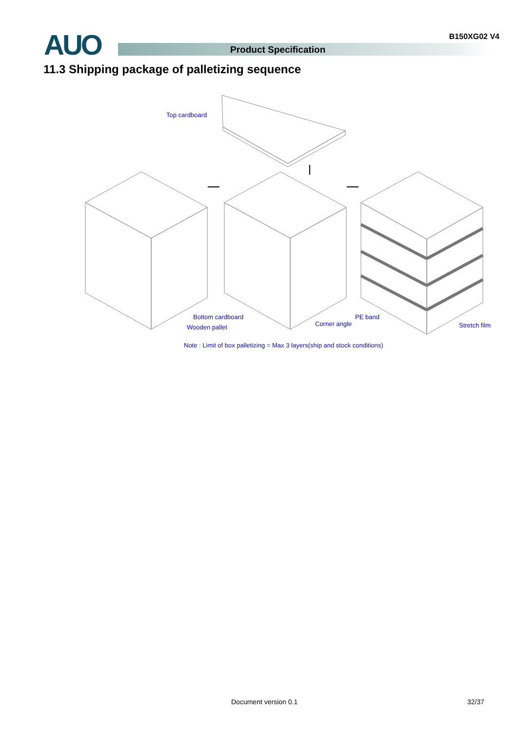AUO B150XG02 V4
Product Specification
11.3 Shipping package of palletizing sequence
Top cardboard
Bottom cardboard
Wooden pallet Corner angle
PE band
Stretch film
Note : Limit of box palletizing = Max 3 layers(ship and stock conditions)
Document version 0.1 32/37